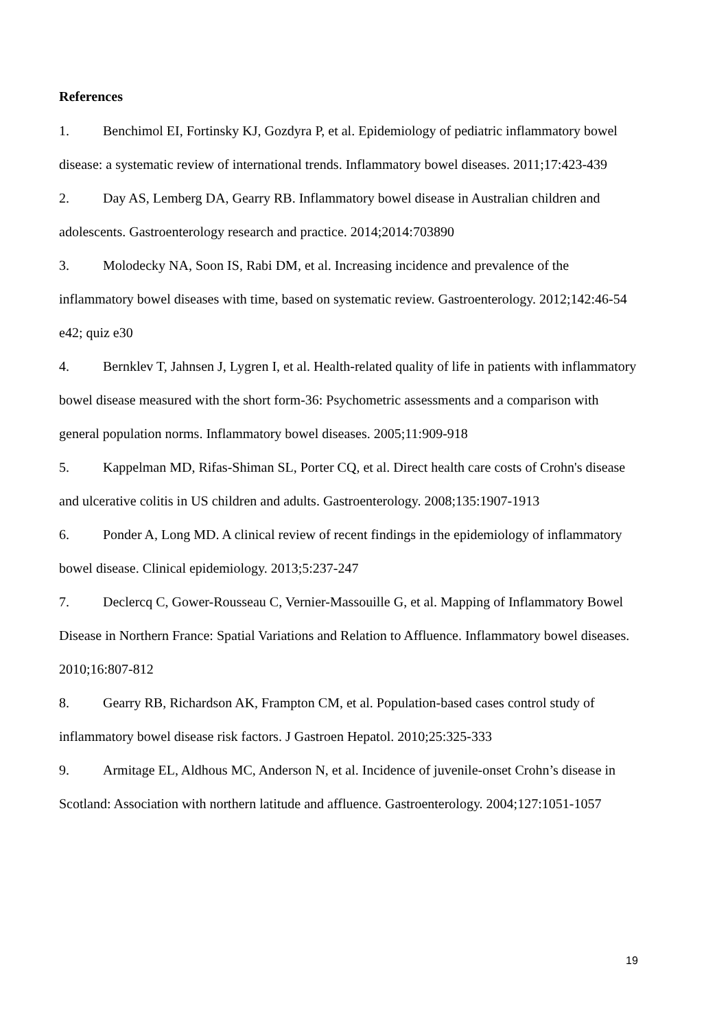References
1. Benchimol EI, Fortinsky KJ, Gozdyra P, et al. Epidemiology of pediatric inflammatory bowel disease: a systematic review of international trends. Inflammatory bowel diseases. 2011;17:423-439
2. Day AS, Lemberg DA, Gearry RB. Inflammatory bowel disease in Australian children and adolescents. Gastroenterology research and practice. 2014;2014:703890
3. Molodecky NA, Soon IS, Rabi DM, et al. Increasing incidence and prevalence of the inflammatory bowel diseases with time, based on systematic review. Gastroenterology. 2012;142:46-54 e42; quiz e30
4. Bernklev T, Jahnsen J, Lygren I, et al. Health-related quality of life in patients with inflammatory bowel disease measured with the short form-36: Psychometric assessments and a comparison with general population norms. Inflammatory bowel diseases. 2005;11:909-918
5. Kappelman MD, Rifas-Shiman SL, Porter CQ, et al. Direct health care costs of Crohn's disease and ulcerative colitis in US children and adults. Gastroenterology. 2008;135:1907-1913
6. Ponder A, Long MD. A clinical review of recent findings in the epidemiology of inflammatory bowel disease. Clinical epidemiology. 2013;5:237-247
7. Declercq C, Gower-Rousseau C, Vernier-Massouille G, et al. Mapping of Inflammatory Bowel Disease in Northern France: Spatial Variations and Relation to Affluence. Inflammatory bowel diseases. 2010;16:807-812
8. Gearry RB, Richardson AK, Frampton CM, et al. Population-based cases control study of inflammatory bowel disease risk factors. J Gastroen Hepatol. 2010;25:325-333
9. Armitage EL, Aldhous MC, Anderson N, et al. Incidence of juvenile-onset Crohn’s disease in Scotland: Association with northern latitude and affluence. Gastroenterology. 2004;127:1051-1057
19